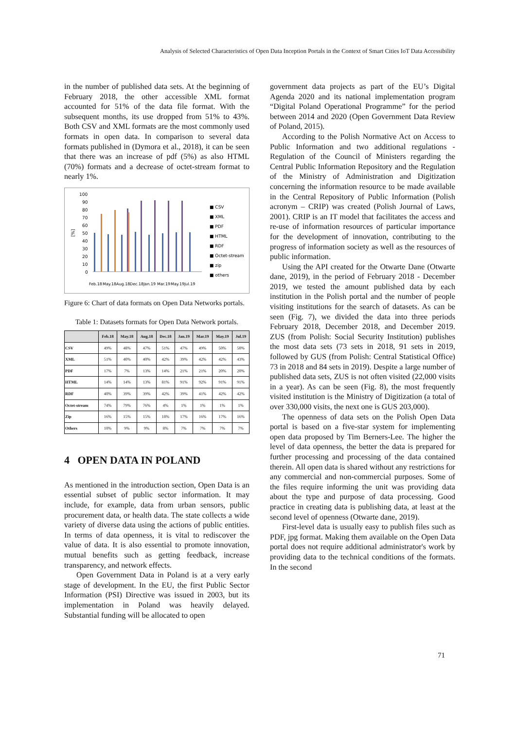Analysis of Selected Characteristics of Open Data Inception Portals in the Context of Smart Cities IoT Data Accessibility
in the number of published data sets. At the beginning of February 2018, the other accessible XML format accounted for 51% of the data file format. With the subsequent months, its use dropped from 51% to 43%. Both CSV and XML formats are the most commonly used formats in open data. In comparison to several data formats published in (Dymora et al., 2018), it can be seen that there was an increase of pdf (5%) as also HTML (70%) formats and a decrease of octet-stream format to nearly 1%.
100
90
80
70
60
50
40
30
20
10
0
[%]
■ CSV
■ XML
■ PDF
■ HTML
■ RDF
■ Octet-stream
■ zip
■ others
Feb.18
May.18
Aug.18
Dec.18
Jan.19
Mar.19
May.19
Jul.19
Figure 6: Chart of data formats on Open Data Networks portals.
Table 1: Datasets formats for Open Data Network portals.
| | Feb.18 | May.18 | Aug.18 | Dec.18 | Jan.19 | Mar.19 | May.19 | Jul.19 |
| --- | --- | --- | --- | --- | --- | --- | --- | --- |
| CSV | 49% | 48% | 47% | 51% | 47% | 49% | 50% | 50% |
| XML | 51% | 40% | 40% | 42% | 39% | 42% | 42% | 43% |
| PDF | 17% | 7% | 13% | 14% | 21% | 21% | 20% | 20% |
| HTML | 14% | 14% | 13% | 81% | 91% | 92% | 91% | 91% |
| RDF | 40% | 39% | 39% | 42% | 39% | 41% | 42% | 42% |
| Octet-stream | 74% | 79% | 76% | 4% | 1% | 1% | 1% | 1% |
| Zip | 16% | 15% | 15% | 18% | 17% | 16% | 17% | 16% |
| Others | 10% | 9% | 9% | 8% | 7% | 7% | 7% | 7% |
4 OPEN DATA IN POLAND
As mentioned in the introduction section, Open Data is an essential subset of public sector information. It may include, for example, data from urban sensors, public procurement data, or health data. The state collects a wide variety of diverse data using the actions of public entities. In terms of data openness, it is vital to rediscover the value of data. It is also essential to promote innovation, mutual benefits such as getting feedback, increase transparency, and network effects.
Open Government Data in Poland is at a very early stage of development. In the EU, the first Public Sector Information (PSI) Directive was issued in 2003, but its implementation in Poland was heavily delayed. Substantial funding will be allocated to open
government data projects as part of the EU’s Digital Agenda 2020 and its national implementation program “Digital Poland Operational Programme” for the period between 2014 and 2020 (Open Government Data Review of Poland, 2015).
According to the Polish Normative Act on Access to Public Information and two additional regulations - Regulation of the Council of Ministers regarding the Central Public Information Repository and the Regulation of the Ministry of Administration and Digitization concerning the information resource to be made available in the Central Repository of Public Information (Polish acronym – CRIP) was created (Polish Journal of Laws, 2001). CRIP is an IT model that facilitates the access and re-use of information resources of particular importance for the development of innovation, contributing to the progress of information society as well as the resources of public information.
Using the API created for the Otwarte Dane (Otwarte dane, 2019), in the period of February 2018 - December 2019, we tested the amount published data by each institution in the Polish portal and the number of people visiting institutions for the search of datasets. As can be seen (Fig. 7), we divided the data into three periods February 2018, December 2018, and December 2019. ZUS (from Polish: Social Security Institution) publishes the most data sets (73 sets in 2018, 91 sets in 2019, followed by GUS (from Polish: Central Statistical Office) 73 in 2018 and 84 sets in 2019). Despite a large number of published data sets, ZUS is not often visited (22,000 visits in a year). As can be seen (Fig. 8), the most frequently visited institution is the Ministry of Digitization (a total of over 330,000 visits, the next one is GUS 203,000).
The openness of data sets on the Polish Open Data portal is based on a five-star system for implementing open data proposed by Tim Berners-Lee. The higher the level of data openness, the better the data is prepared for further processing and processing of the data contained therein. All open data is shared without any restrictions for any commercial and non-commercial purposes. Some of the files require informing the unit was providing data about the type and purpose of data processing. Good practice in creating data is publishing data, at least at the second level of openness (Otwarte dane, 2019).
First-level data is usually easy to publish files such as PDF, jpg format. Making them available on the Open Data portal does not require additional administrator's work by providing data to the technical conditions of the formats. In the second
71